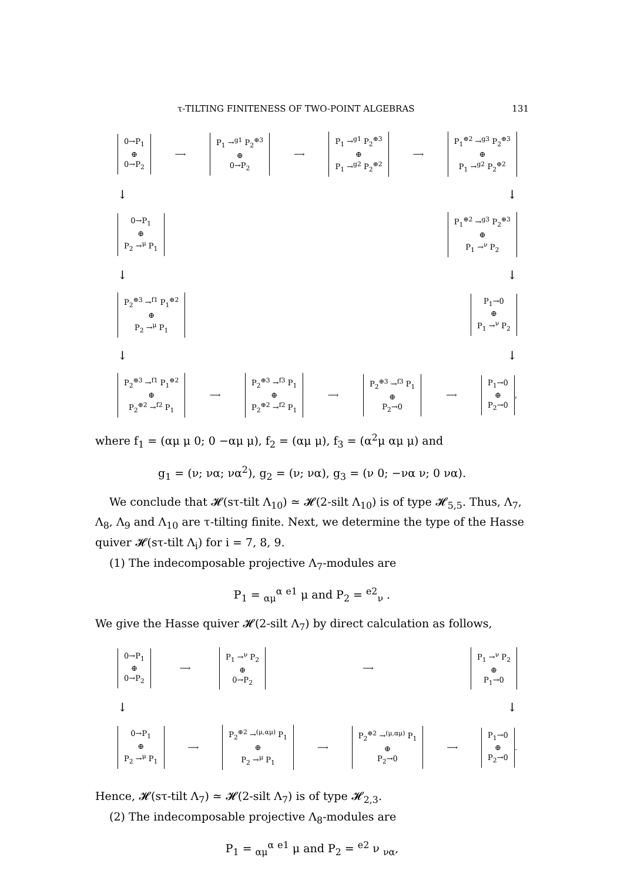τ-TILTING FINITENESS OF TWO-POINT ALGEBRAS 131
0→P<sub>1</sub>
⊕
0→P<sub>2</sub>
⟶
P<sub>1</sub> →<sup>g1</sup> P<sub>2</sub><sup>⊕3</sup>
⊕
0→P<sub>2</sub>
⟶
P<sub>1</sub> →<sup>g1</sup> P<sub>2</sub><sup>⊕3</sup>
⊕
P<sub>1</sub> →<sup>g2</sup> P<sub>2</sub><sup>⊕2</sup>
⟶
P<sub>1</sub><sup>⊕2</sup> →<sup>g3</sup> P<sub>2</sub><sup>⊕3</sup>
⊕
P<sub>1</sub> →<sup>g2</sup> P<sub>2</sub><sup>⊕2</sup>
↓ ↓
0→P<sub>1</sub>
⊕
P<sub>2</sub> →<sup>μ</sup> P<sub>1</sub>
P<sub>1</sub><sup>⊕2</sup> →<sup>g3</sup> P<sub>2</sub><sup>⊕3</sup>
⊕
P<sub>1</sub> →<sup>ν</sup> P<sub>2</sub>
↓ ↓
P<sub>2</sub><sup>⊕3</sup> →<sup>f1</sup> P<sub>1</sub><sup>⊕2</sup>
⊕
P<sub>2</sub> →<sup>μ</sup> P<sub>1</sub>
P<sub>1</sub>→0
⊕
P<sub>1</sub> →<sup>ν</sup> P<sub>2</sub>
↓ ↓
P<sub>2</sub><sup>⊕3</sup> →<sup>f1</sup> P<sub>1</sub><sup>⊕2</sup>
⊕
P<sub>2</sub><sup>⊕2</sup> →<sup>f2</sup> P<sub>1</sub>
⟶
P<sub>2</sub><sup>⊕3</sup> →<sup>f3</sup> P<sub>1</sub>
⊕
P<sub>2</sub><sup>⊕2</sup> →<sup>f2</sup> P<sub>1</sub>
⟶
P<sub>2</sub><sup>⊕3</sup> →<sup>f3</sup> P<sub>1</sub>
⊕
P<sub>2</sub>→0
⟶
P<sub>1</sub>→0
⊕
P<sub>2</sub>→0
,
where f<sub>1</sub> = (αμ μ 0; 0 −αμ μ), f<sub>2</sub> = (αμ μ), f<sub>3</sub> = (α<sup>2</sup>μ αμ μ) and
g<sub>1</sub> = (ν; να; να<sup>2</sup>), g<sub>2</sub> = (ν; να), g<sub>3</sub> = (ν 0; −να ν; 0 να).
We conclude that 𝓗(sτ-tilt Λ<sub>10</sub>) ≃ 𝓗(2-silt Λ<sub>10</sub>) is of type 𝓗<sub>5,5</sub>. Thus, Λ<sub>7</sub>, Λ<sub>8</sub>, Λ<sub>9</sub> and Λ<sub>10</sub> are τ-tilting finite. Next, we determine the type of the Hasse quiver 𝓗(sτ-tilt Λ<sub>i</sub>) for i = 7, 8, 9.
(1) The indecomposable projective Λ<sub>7</sub>-modules are
P<sub>1</sub> = <sub>αμ</sub><sup>α</sup> <sup>e1</sup> μ and P<sub>2</sub> = <sup>e2</sup><sub>ν</sub> .
We give the Hasse quiver 𝓗(2-silt Λ<sub>7</sub>) by direct calculation as follows,
0→P<sub>1</sub>
⊕
0→P<sub>2</sub>
⟶
P<sub>1</sub> →<sup>ν</sup> P<sub>2</sub>
⊕
0→P<sub>2</sub>
⟶
P<sub>1</sub> →<sup>ν</sup> P<sub>2</sub>
⊕
P<sub>1</sub>→0
↓ ↓
0→P<sub>1</sub>
⊕
P<sub>2</sub> →<sup>μ</sup> P<sub>1</sub>
⟶
P<sub>2</sub><sup>⊕2</sup> →<sup>(μ,αμ)</sup> P<sub>1</sub>
⊕
P<sub>2</sub> →<sup>μ</sup> P<sub>1</sub>
⟶
P<sub>2</sub><sup>⊕2</sup> →<sup>(μ,αμ)</sup> P<sub>1</sub>
⊕
P<sub>2</sub>→0
⟶
P<sub>1</sub>→0
⊕
P<sub>2</sub>→0
.
Hence, 𝓗(sτ-tilt Λ<sub>7</sub>) ≃ 𝓗(2-silt Λ<sub>7</sub>) is of type 𝓗<sub>2,3</sub>.
(2) The indecomposable projective Λ<sub>8</sub>-modules are
P<sub>1</sub> = <sub>αμ</sub><sup>α</sup> <sup>e1</sup> μ and P<sub>2</sub> = <sup>e2</sup> ν <sub>να</sub>,